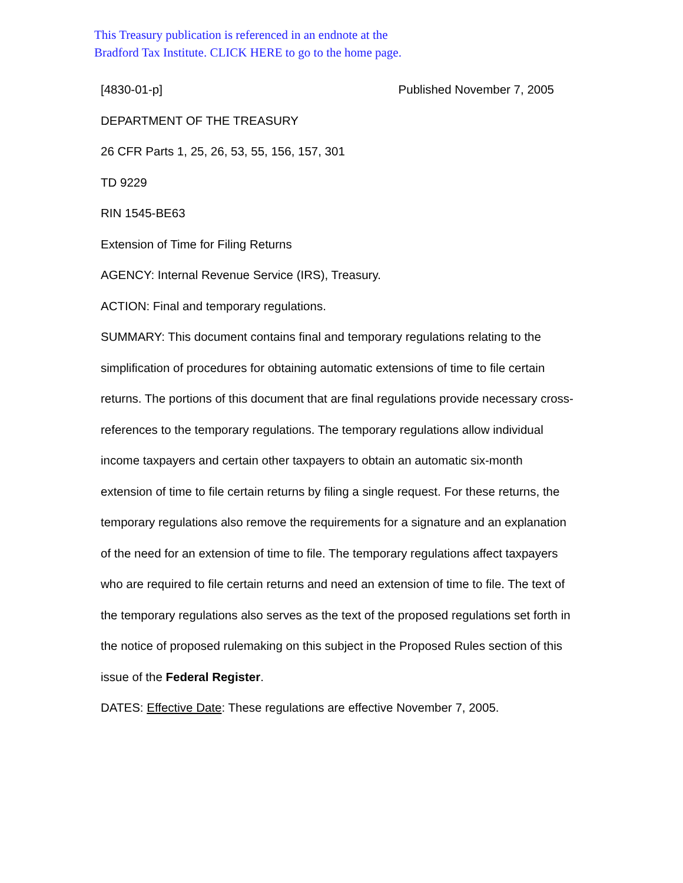This Treasury publication is referenced in an endnote at the
Bradford Tax Institute. CLICK HERE to go to the home page.
[4830-01-p] Published November 7, 2005
DEPARTMENT OF THE TREASURY
26 CFR Parts 1, 25, 26, 53, 55, 156, 157, 301
TD 9229
RIN 1545-BE63
Extension of Time for Filing Returns
AGENCY: Internal Revenue Service (IRS), Treasury.
ACTION: Final and temporary regulations.
SUMMARY: This document contains final and temporary regulations relating to the simplification of procedures for obtaining automatic extensions of time to file certain returns. The portions of this document that are final regulations provide necessary cross-references to the temporary regulations. The temporary regulations allow individual income taxpayers and certain other taxpayers to obtain an automatic six-month extension of time to file certain returns by filing a single request. For these returns, the temporary regulations also remove the requirements for a signature and an explanation of the need for an extension of time to file. The temporary regulations affect taxpayers who are required to file certain returns and need an extension of time to file. The text of the temporary regulations also serves as the text of the proposed regulations set forth in the notice of proposed rulemaking on this subject in the Proposed Rules section of this issue of the Federal Register.
DATES: Effective Date: These regulations are effective November 7, 2005.